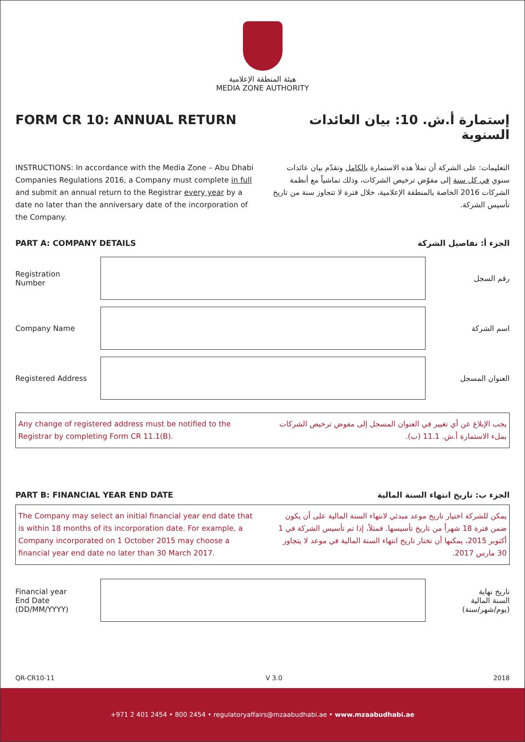هيئة المنطقة الإعلامية
MEDIA ZONE AUTHORITY
FORM CR 10: ANNUAL RETURN إستمارة أ.ش. 10: بيان العائدات السنوية
INSTRUCTIONS: In accordance with the Media Zone – Abu Dhabi Companies Regulations 2016, a Company must complete in full and submit an annual return to the Registrar every year by a date no later than the anniversary date of the incorporation of the Company.
التعليمات: على الشركة أن تملأ هذه الاستمارة بالكامل وتقدّم بيان عائدات سنوي في كل سنة إلى مفوّض ترخيص الشركات، وذلك تماشياً مع أنظمة الشركات 2016 الخاصة بالمنطقة الإعلامية، خلال فترة لا تتجاوز سنة من تاريخ تأسيس الشركة.
PART A: COMPANY DETAILS الجزء أ: تفاصيل الشركة
Registration
Number
رقم السجل
Company Name اسم الشركة
Registered Address العنوان المسجل
Any change of registered address must be notified to the Registrar by completing Form CR 11.1(B).
يجب الإبلاغ عن أي تغيير في العنوان المسجل إلى مفوض ترخيص الشركات بملء الاستمارة أ.ش. 11.1 (ب).
PART B: FINANCIAL YEAR END DATE
الجزء ب: تاريخ انتهاء السنة المالية
The Company may select an initial financial year end date that is within 18 months of its incorporation date. For example, a Company incorporated on 1 October 2015 may choose a financial year end date no later than 30 March 2017.
يمكن للشركة اختيار تاريخ موعد مبدئي لانتهاء السنة المالية على أن يكون ضمن فترة 18 شهراً من تاريخ تأسيسها. فمثلاً، إذا تم تأسيس الشركة في 1 أكتوبر 2015، يمكنها أن تختار تاريخ انتهاء السنة المالية في موعد لا يتجاوز 30 مارس 2017.
Financial year
End Date
(DD/MM/YYYY)
تاريخ نهاية
السنة المالية
(يوم/شهر/سنة)
QR-CR10-11 V 3.0 2018
+971 2 401 2454 • 800 2454 • regulatoryaffairs@mzaabudhabi.ae • www.mzaabudhabi.ae